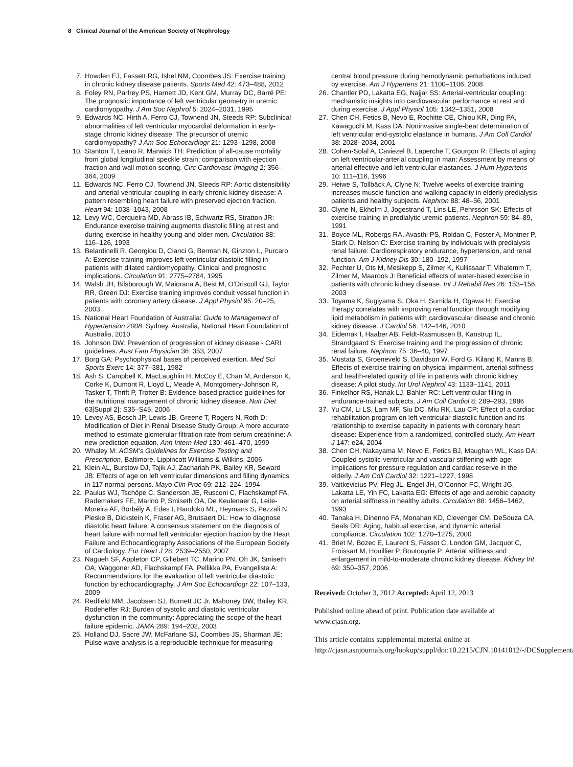8 Clinical Journal of the American Society of Nephrology
7. Howden EJ, Fassett RG, Isbel NM, Coombes JS: Exercise training in chronic kidney disease patients. Sports Med 42: 473–488, 2012
8. Foley RN, Parfrey PS, Harnett JD, Kent GM, Murray DC, Barré PE: The prognostic importance of left ventricular geometry in uremic cardiomyopathy. J Am Soc Nephrol 5: 2024–2031, 1995
9. Edwards NC, Hirth A, Ferro CJ, Townend JN, Steeds RP: Subclinical abnormalities of left ventricular myocardial deformation in early-stage chronic kidney disease: The precursor of uremic cardiomyopathy? J Am Soc Echocardiogr 21: 1293–1298, 2008
10. Stanton T, Leano R, Marwick TH: Prediction of all-cause mortality from global longitudinal speckle strain: comparison with ejection fraction and wall motion scoring. Circ Cardiovasc Imaging 2: 356–364, 2009
11. Edwards NC, Ferro CJ, Townend JN, Steeds RP: Aortic distensibility and arterial-ventricular coupling in early chronic kidney disease: A pattern resembling heart failure with preserved ejection fraction. Heart 94: 1038–1043, 2008
12. Levy WC, Cerqueira MD, Abrass IB, Schwartz RS, Stratton JR: Endurance exercise training augments diastolic filling at rest and during exercise in healthy young and older men. Circulation 88: 116–126, 1993
13. Belardinelli R, Georgiou D, Cianci G, Berman N, Ginzton L, Purcaro A: Exercise training improves left ventricular diastolic filling in patients with dilated cardiomyopathy. Clinical and prognostic implications. Circulation 91: 2775–2784, 1995
14. Walsh JH, Bilsborough W, Maiorana A, Best M, O’Driscoll GJ, Taylor RR, Green DJ: Exercise training improves conduit vessel function in patients with coronary artery disease. J Appl Physiol 95: 20–25, 2003
15. National Heart Foundation of Australia: Guide to Management of Hypertension 2008. Sydney, Australia, National Heart Foundation of Australia, 2010
16. Johnson DW: Prevention of progression of kidney disease - CARI guidelines. Aust Fam Physician 36: 353, 2007
17. Borg GA: Psychophysical bases of perceived exertion. Med Sci Sports Exerc 14: 377–381, 1982
18. Ash S, Campbell K, MacLaughlin H, McCoy E, Chan M, Anderson K, Corke K, Dumont R, Lloyd L, Meade A, Montgomery-Johnson R, Tasker T, Thrift P, Trotter B: Evidence-based practice guidelines for the nutritional management of chronic kidney disease. Nutr Diet 63[Suppl 2]: S35–S45, 2006
19. Levey AS, Bosch JP, Lewis JB, Greene T, Rogers N, Roth D; Modification of Diet in Renal Disease Study Group: A more accurate method to estimate glomerular filtration rate from serum creatinine: A new prediction equation. Ann Intern Med 130: 461–470, 1999
20. Whaley M: ACSM’s Guidelines for Exercise Testing and Prescription, Baltimore, Lippincott Williams & Wilkins, 2006
21. Klein AL, Burstow DJ, Tajik AJ, Zachariah PK, Bailey KR, Seward JB: Effects of age on left ventricular dimensions and filling dynamics in 117 normal persons. Mayo Clin Proc 69: 212–224, 1994
22. Paulus WJ, Tschöpe C, Sanderson JE, Rusconi C, Flachskampf FA, Rademakers FE, Marino P, Smiseth OA, De Keulenaer G, Leite-Moreira AF, Borbély A, Edes I, Handoko ML, Heymans S, Pezzali N, Pieske B, Dickstein K, Fraser AG, Brutsaert DL: How to diagnose diastolic heart failure: A consensus statement on the diagnosis of heart failure with normal left ventricular ejection fraction by the Heart Failure and Echocardiography Associations of the European Society of Cardiology. Eur Heart J 28: 2539–2550, 2007
23. Nagueh SF, Appleton CP, Gillebert TC, Marino PN, Oh JK, Smiseth OA, Waggoner AD, Flachskampf FA, Pellikka PA, Evangelista A: Recommendations for the evaluation of left ventricular diastolic function by echocardiography. J Am Soc Echocardiogr 22: 107–133, 2009
24. Redfield MM, Jacobsen SJ, Burnett JC Jr, Mahoney DW, Bailey KR, Rodeheffer RJ: Burden of systolic and diastolic ventricular dysfunction in the community: Appreciating the scope of the heart failure epidemic. JAMA 289: 194–202, 2003
25. Holland DJ, Sacre JW, McFarlane SJ, Coombes JS, Sharman JE: Pulse wave analysis is a reproducible technique for measuring
central blood pressure during hemodynamic perturbations induced by exercise. Am J Hypertens 21: 1100–1106, 2008
26. Chantler PD, Lakatta EG, Najjar SS: Arterial-ventricular coupling: mechanistic insights into cardiovascular performance at rest and during exercise. J Appl Physiol 105: 1342–1351, 2008
27. Chen CH, Fetics B, Nevo E, Rochitte CE, Chiou KR, Ding PA, Kawaguchi M, Kass DA: Noninvasive single-beat determination of left ventricular end-systolic elastance in humans. J Am Coll Cardiol 38: 2028–2034, 2001
28. Cohen-Solal A, Caviezel B, Laperche T, Gourgon R: Effects of aging on left ventricular-arterial coupling in man: Assessment by means of arterial effective and left ventricular elastances. J Hum Hypertens 10: 111–116, 1996
29. Heiwe S, Tollbäck A, Clyne N: Twelve weeks of exercise training increases muscle function and walking capacity in elderly predialysis patients and healthy subjects. Nephron 88: 48–56, 2001
30. Clyne N, Ekholm J, Jogestrand T, Lins LE, Pehrsson SK: Effects of exercise training in predialytic uremic patients. Nephron 59: 84–89, 1991
31. Boyce ML, Robergs RA, Avasthi PS, Roldan C, Foster A, Montner P, Stark D, Nelson C: Exercise training by individuals with predialysis renal failure: Cardiorespiratory endurance, hypertension, and renal function. Am J Kidney Dis 30: 180–192, 1997
32. Pechter U, Ots M, Mesikepp S, Zilmer K, Kullissaar T, Vihalemm T, Zilmer M, Maaroos J: Beneficial effects of water-based exercise in patients with chronic kidney disease. Int J Rehabil Res 26: 153–156, 2003
33. Toyama K, Sugiyama S, Oka H, Sumida H, Ogawa H: Exercise therapy correlates with improving renal function through modifying lipid metabolism in patients with cardiovascular disease and chronic kidney disease. J Cardiol 56: 142–146, 2010
34. Eidemak I, Haaber AB, Feldt-Rasmussen B, Kanstrup IL, Strandgaard S: Exercise training and the progression of chronic renal failure. Nephron 75: 36–40, 1997
35. Mustata S, Groeneveld S, Davidson W, Ford G, Kiland K, Manns B: Effects of exercise training on physical impairment, arterial stiffness and health-related quality of life in patients with chronic kidney disease: A pilot study. Int Urol Nephrol 43: 1133–1141, 2011
36. Finkelhor RS, Hanak LJ, Bahler RC: Left ventricular filling in endurance-trained subjects. J Am Coll Cardiol 8: 289–293, 1986
37. Yu CM, Li LS, Lam MF, Siu DC, Miu RK, Lau CP: Effect of a cardiac rehabilitation program on left ventricular diastolic function and its relationship to exercise capacity in patients with coronary heart disease: Experience from a randomized, controlled study. Am Heart J 147: e24, 2004
38. Chen CH, Nakayama M, Nevo E, Fetics BJ, Maughan WL, Kass DA: Coupled systolic-ventricular and vascular stiffening with age: Implications for pressure regulation and cardiac reserve in the elderly. J Am Coll Cardiol 32: 1221–1227, 1998
39. Vaitkevicius PV, Fleg JL, Engel JH, O’Connor FC, Wright JG, Lakatta LE, Yin FC, Lakatta EG: Effects of age and aerobic capacity on arterial stiffness in healthy adults. Circulation 88: 1456–1462, 1993
40. Tanaka H, Dinenno FA, Monahan KD, Clevenger CM, DeSouza CA, Seals DR: Aging, habitual exercise, and dynamic arterial compliance. Circulation 102: 1270–1275, 2000
41. Briet M, Bozec E, Laurent S, Fassot C, London GM, Jacquot C, Froissart M, Houillier P, Boutouyrie P: Arterial stiffness and enlargement in mild-to-moderate chronic kidney disease. Kidney Int 69: 350–357, 2006
Received: October 3, 2012 Accepted: April 12, 2013
Published online ahead of print. Publication date available at www.cjasn.org.
This article contains supplemental material online at http://cjasn.asnjournals.org/lookup/suppl/doi:10.2215/CJN.10141012/-/DCSupplemental.